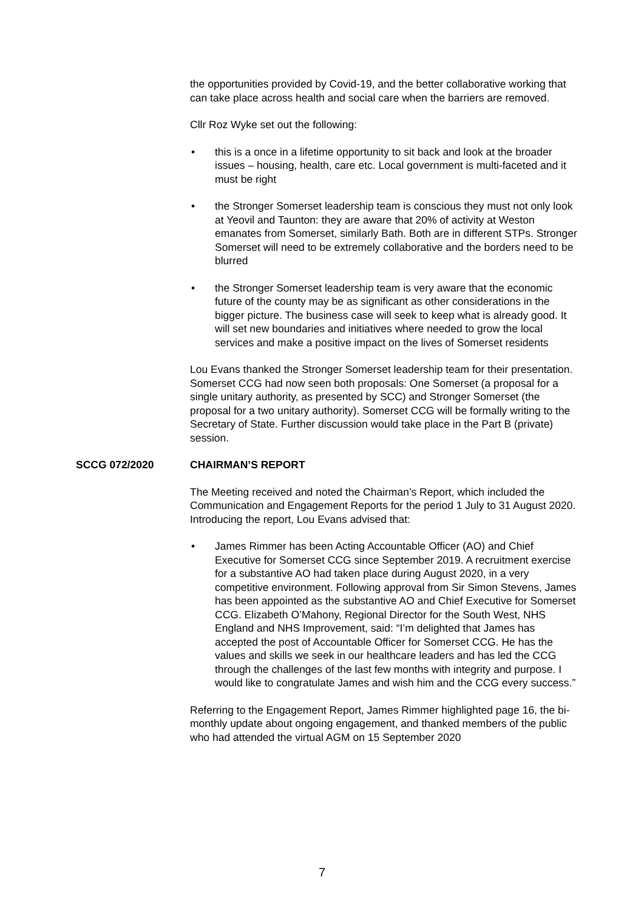the opportunities provided by Covid-19, and the better collaborative working that can take place across health and social care when the barriers are removed.
Cllr Roz Wyke set out the following:
• this is a once in a lifetime opportunity to sit back and look at the broader issues – housing, health, care etc. Local government is multi-faceted and it must be right
• the Stronger Somerset leadership team is conscious they must not only look at Yeovil and Taunton: they are aware that 20% of activity at Weston emanates from Somerset, similarly Bath. Both are in different STPs. Stronger Somerset will need to be extremely collaborative and the borders need to be blurred
• the Stronger Somerset leadership team is very aware that the economic future of the county may be as significant as other considerations in the bigger picture. The business case will seek to keep what is already good. It will set new boundaries and initiatives where needed to grow the local services and make a positive impact on the lives of Somerset residents
Lou Evans thanked the Stronger Somerset leadership team for their presentation. Somerset CCG had now seen both proposals: One Somerset (a proposal for a single unitary authority, as presented by SCC) and Stronger Somerset (the proposal for a two unitary authority). Somerset CCG will be formally writing to the Secretary of State. Further discussion would take place in the Part B (private) session.
SCCG 072/2020 CHAIRMAN’S REPORT
The Meeting received and noted the Chairman’s Report, which included the Communication and Engagement Reports for the period 1 July to 31 August 2020. Introducing the report, Lou Evans advised that:
• James Rimmer has been Acting Accountable Officer (AO) and Chief Executive for Somerset CCG since September 2019. A recruitment exercise for a substantive AO had taken place during August 2020, in a very competitive environment. Following approval from Sir Simon Stevens, James has been appointed as the substantive AO and Chief Executive for Somerset CCG. Elizabeth O’Mahony, Regional Director for the South West, NHS England and NHS Improvement, said: “I’m delighted that James has accepted the post of Accountable Officer for Somerset CCG. He has the values and skills we seek in our healthcare leaders and has led the CCG through the challenges of the last few months with integrity and purpose. I would like to congratulate James and wish him and the CCG every success.”
Referring to the Engagement Report, James Rimmer highlighted page 16, the bi-monthly update about ongoing engagement, and thanked members of the public who had attended the virtual AGM on 15 September 2020
7